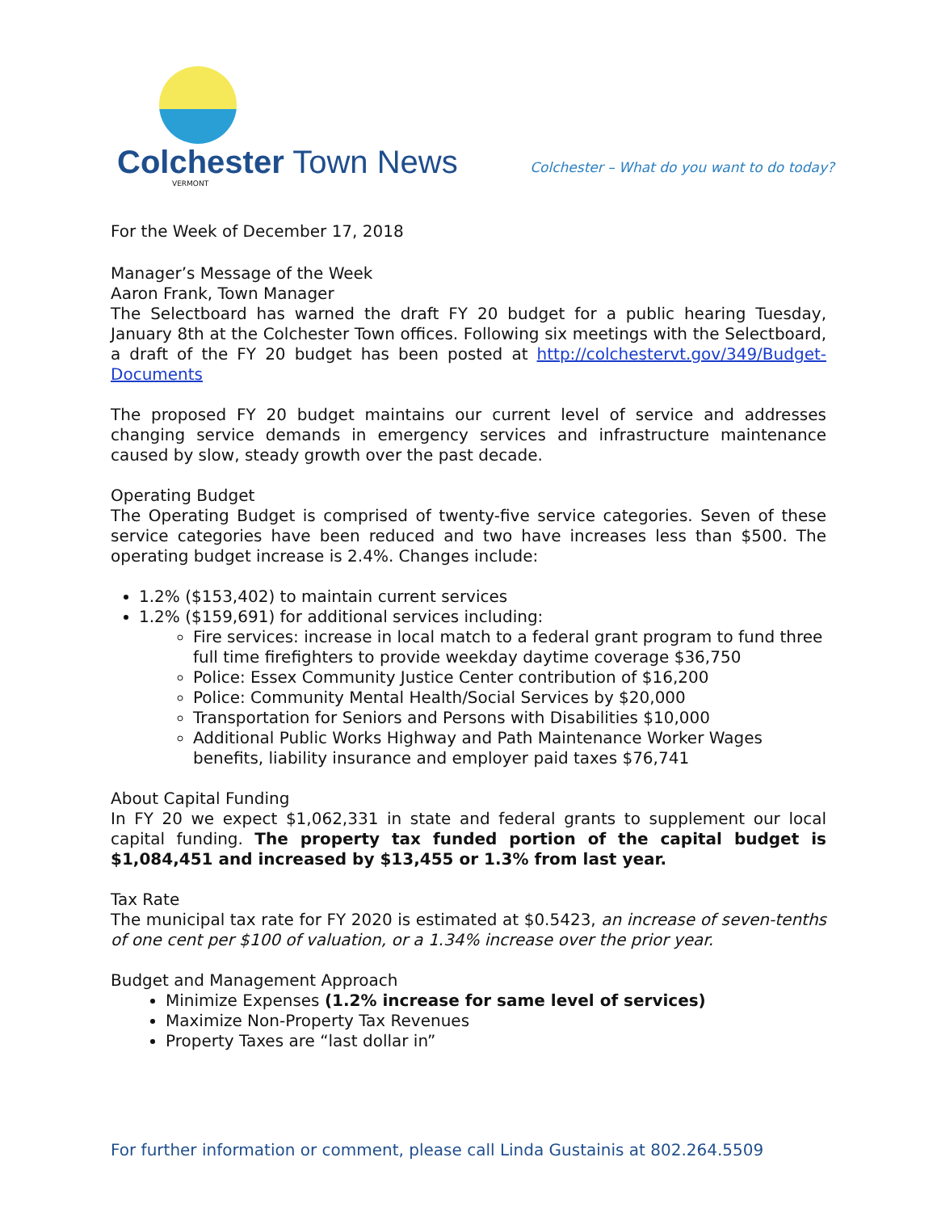Colchester Town News
VERMONT
Colchester – What do you want to do today?
For the Week of December 17, 2018
Manager’s Message of the Week
Aaron Frank, Town Manager
The Selectboard has warned the draft FY 20 budget for a public hearing Tuesday, January 8th at the Colchester Town offices. Following six meetings with the Selectboard, a draft of the FY 20 budget has been posted at http://colchestervt.gov/349/Budget-Documents
The proposed FY 20 budget maintains our current level of service and addresses changing service demands in emergency services and infrastructure maintenance caused by slow, steady growth over the past decade.
Operating Budget
The Operating Budget is comprised of twenty-five service categories. Seven of these service categories have been reduced and two have increases less than $500. The operating budget increase is 2.4%. Changes include:
1.2% ($153,402) to maintain current services
1.2% ($159,691) for additional services including:
Fire services: increase in local match to a federal grant program to fund three full time firefighters to provide weekday daytime coverage $36,750
Police: Essex Community Justice Center contribution of $16,200
Police: Community Mental Health/Social Services by $20,000
Transportation for Seniors and Persons with Disabilities $10,000
Additional Public Works Highway and Path Maintenance Worker Wages benefits, liability insurance and employer paid taxes $76,741
About Capital Funding
In FY 20 we expect $1,062,331 in state and federal grants to supplement our local capital funding. The property tax funded portion of the capital budget is $1,084,451 and increased by $13,455 or 1.3% from last year.
Tax Rate
The municipal tax rate for FY 2020 is estimated at $0.5423, an increase of seven-tenths of one cent per $100 of valuation, or a 1.34% increase over the prior year.
Budget and Management Approach
Minimize Expenses (1.2% increase for same level of services)
Maximize Non-Property Tax Revenues
Property Taxes are “last dollar in”
For further information or comment, please call Linda Gustainis at 802.264.5509